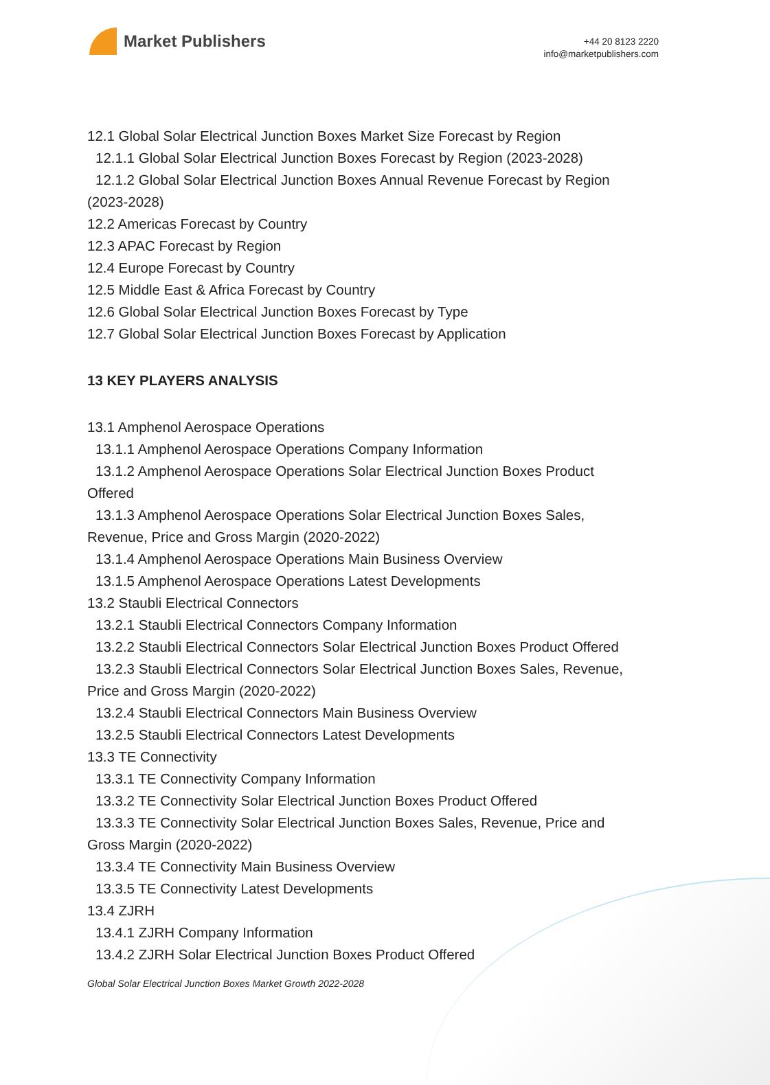Market Publishers
+44 20 8123 2220
info@marketpublishers.com
12.1 Global Solar Electrical Junction Boxes Market Size Forecast by Region
12.1.1 Global Solar Electrical Junction Boxes Forecast by Region (2023-2028)
12.1.2 Global Solar Electrical Junction Boxes Annual Revenue Forecast by Region (2023-2028)
12.2 Americas Forecast by Country
12.3 APAC Forecast by Region
12.4 Europe Forecast by Country
12.5 Middle East & Africa Forecast by Country
12.6 Global Solar Electrical Junction Boxes Forecast by Type
12.7 Global Solar Electrical Junction Boxes Forecast by Application
13 KEY PLAYERS ANALYSIS
13.1 Amphenol Aerospace Operations
13.1.1 Amphenol Aerospace Operations Company Information
13.1.2 Amphenol Aerospace Operations Solar Electrical Junction Boxes Product
Offered
13.1.3 Amphenol Aerospace Operations Solar Electrical Junction Boxes Sales,
Revenue, Price and Gross Margin (2020-2022)
13.1.4 Amphenol Aerospace Operations Main Business Overview
13.1.5 Amphenol Aerospace Operations Latest Developments
13.2 Staubli Electrical Connectors
13.2.1 Staubli Electrical Connectors Company Information
13.2.2 Staubli Electrical Connectors Solar Electrical Junction Boxes Product Offered
13.2.3 Staubli Electrical Connectors Solar Electrical Junction Boxes Sales, Revenue,
Price and Gross Margin (2020-2022)
13.2.4 Staubli Electrical Connectors Main Business Overview
13.2.5 Staubli Electrical Connectors Latest Developments
13.3 TE Connectivity
13.3.1 TE Connectivity Company Information
13.3.2 TE Connectivity Solar Electrical Junction Boxes Product Offered
13.3.3 TE Connectivity Solar Electrical Junction Boxes Sales, Revenue, Price and
Gross Margin (2020-2022)
13.3.4 TE Connectivity Main Business Overview
13.3.5 TE Connectivity Latest Developments
13.4 ZJRH
13.4.1 ZJRH Company Information
13.4.2 ZJRH Solar Electrical Junction Boxes Product Offered
Global Solar Electrical Junction Boxes Market Growth 2022-2028